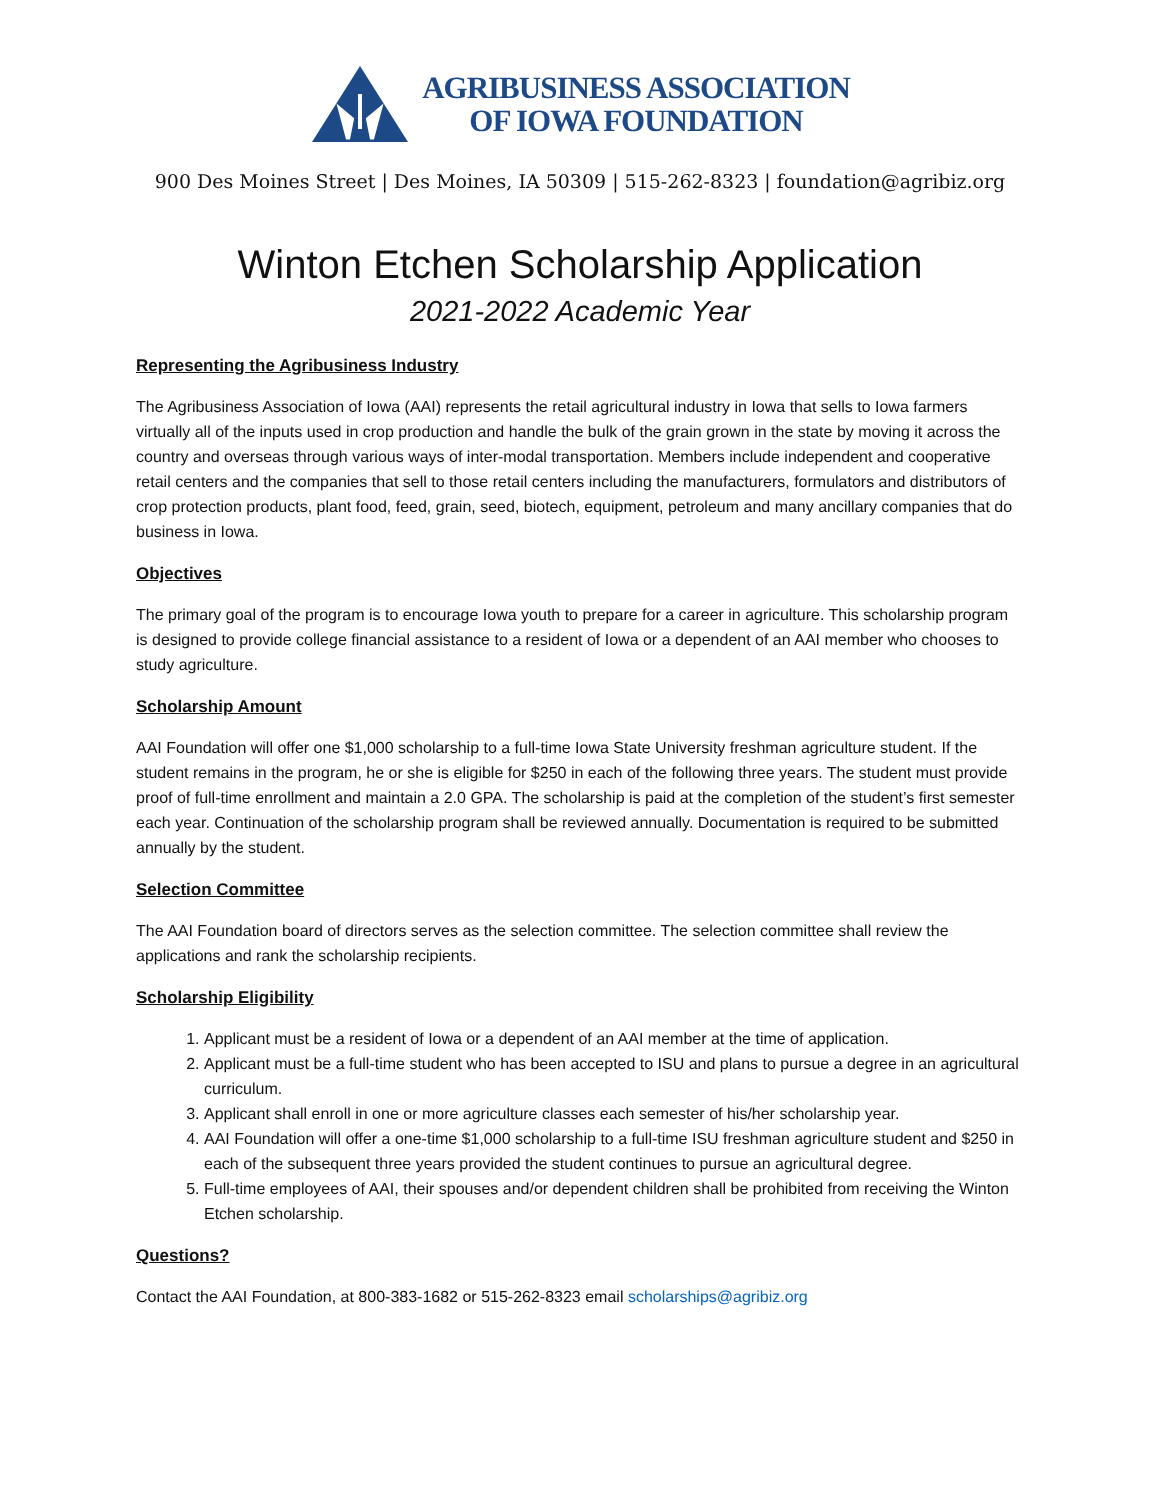AGRIBUSINESS ASSOCIATION
OF IOWA FOUNDATION
900 Des Moines Street | Des Moines, IA 50309 | 515-262-8323 | foundation@agribiz.org
Winton Etchen Scholarship Application
2021-2022 Academic Year
Representing the Agribusiness Industry
The Agribusiness Association of Iowa (AAI) represents the retail agricultural industry in Iowa that sells to Iowa farmers virtually all of the inputs used in crop production and handle the bulk of the grain grown in the state by moving it across the country and overseas through various ways of inter-modal transportation. Members include independent and cooperative retail centers and the companies that sell to those retail centers including the manufacturers, formulators and distributors of crop protection products, plant food, feed, grain, seed, biotech, equipment, petroleum and many ancillary companies that do business in Iowa.
Objectives
The primary goal of the program is to encourage Iowa youth to prepare for a career in agriculture. This scholarship program is designed to provide college financial assistance to a resident of Iowa or a dependent of an AAI member who chooses to study agriculture.
Scholarship Amount
AAI Foundation will offer one $1,000 scholarship to a full-time Iowa State University freshman agriculture student. If the student remains in the program, he or she is eligible for $250 in each of the following three years. The student must provide proof of full-time enrollment and maintain a 2.0 GPA. The scholarship is paid at the completion of the student’s first semester each year. Continuation of the scholarship program shall be reviewed annually. Documentation is required to be submitted annually by the student.
Selection Committee
The AAI Foundation board of directors serves as the selection committee. The selection committee shall review the applications and rank the scholarship recipients.
Scholarship Eligibility
1. Applicant must be a resident of Iowa or a dependent of an AAI member at the time of application.
2. Applicant must be a full-time student who has been accepted to ISU and plans to pursue a degree in an agricultural curriculum.
3. Applicant shall enroll in one or more agriculture classes each semester of his/her scholarship year.
4. AAI Foundation will offer a one-time $1,000 scholarship to a full-time ISU freshman agriculture student and $250 in each of the subsequent three years provided the student continues to pursue an agricultural degree.
5. Full-time employees of AAI, their spouses and/or dependent children shall be prohibited from receiving the Winton Etchen scholarship.
Questions?
Contact the AAI Foundation, at 800-383-1682 or 515-262-8323 email scholarships@agribiz.org